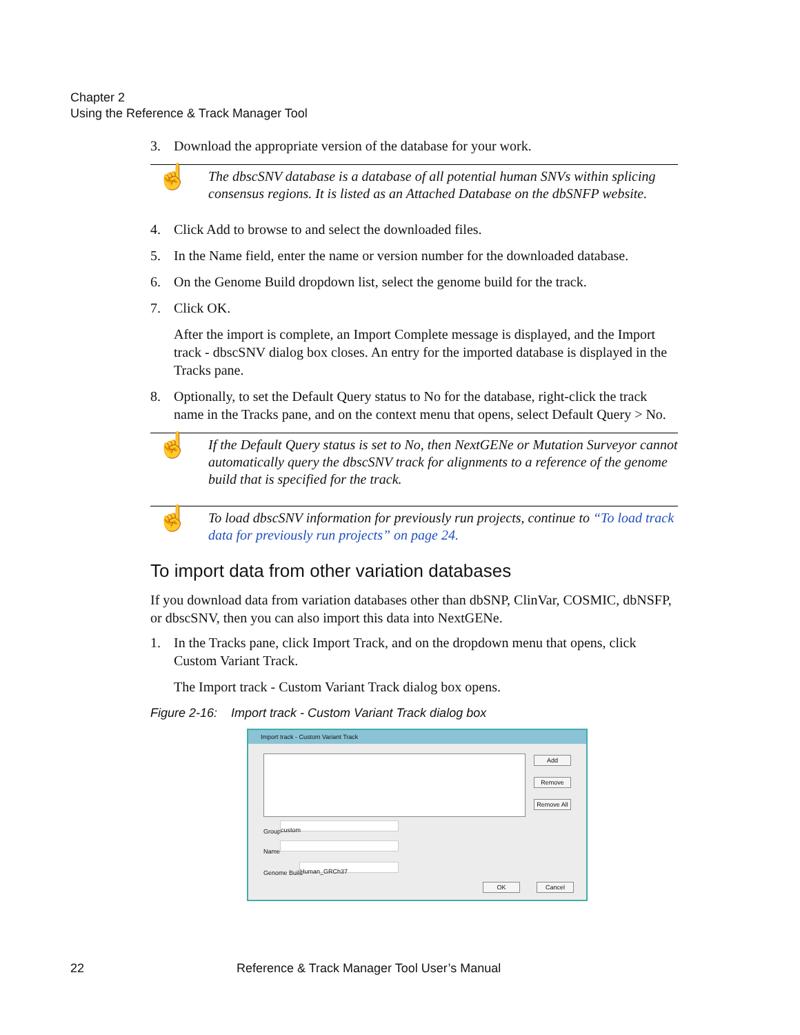Chapter 2
Using the Reference & Track Manager Tool
3. Download the appropriate version of the database for your work.
☝
The dbscSNV database is a database of all potential human SNVs within splicing consensus regions. It is listed as an Attached Database on the dbSNFP website.
4. Click Add to browse to and select the downloaded files.
5. In the Name field, enter the name or version number for the downloaded database.
6. On the Genome Build dropdown list, select the genome build for the track.
7. Click OK.
After the import is complete, an Import Complete message is displayed, and the Import track - dbscSNV dialog box closes. An entry for the imported database is displayed in the Tracks pane.
8. Optionally, to set the Default Query status to No for the database, right-click the track name in the Tracks pane, and on the context menu that opens, select Default Query > No.
☝
If the Default Query status is set to No, then NextGENe or Mutation Surveyor cannot automatically query the dbscSNV track for alignments to a reference of the genome build that is specified for the track.
☝
To load dbscSNV information for previously run projects, continue to “To load track data for previously run projects” on page 24.
To import data from other variation databases
If you download data from variation databases other than dbSNP, ClinVar, COSMIC, dbNSFP, or dbscSNV, then you can also import this data into NextGENe.
1. In the Tracks pane, click Import Track, and on the dropdown menu that opens, click Custom Variant Track.
The Import track - Custom Variant Track dialog box opens.
Figure 2-16: Import track - Custom Variant Track dialog box
Import track - Custom Variant Track
Add
Remove
Remove All
Group custom
Name
Genome Build Human_GRCh37
OK Cancel
22
Reference & Track Manager Tool User’s Manual